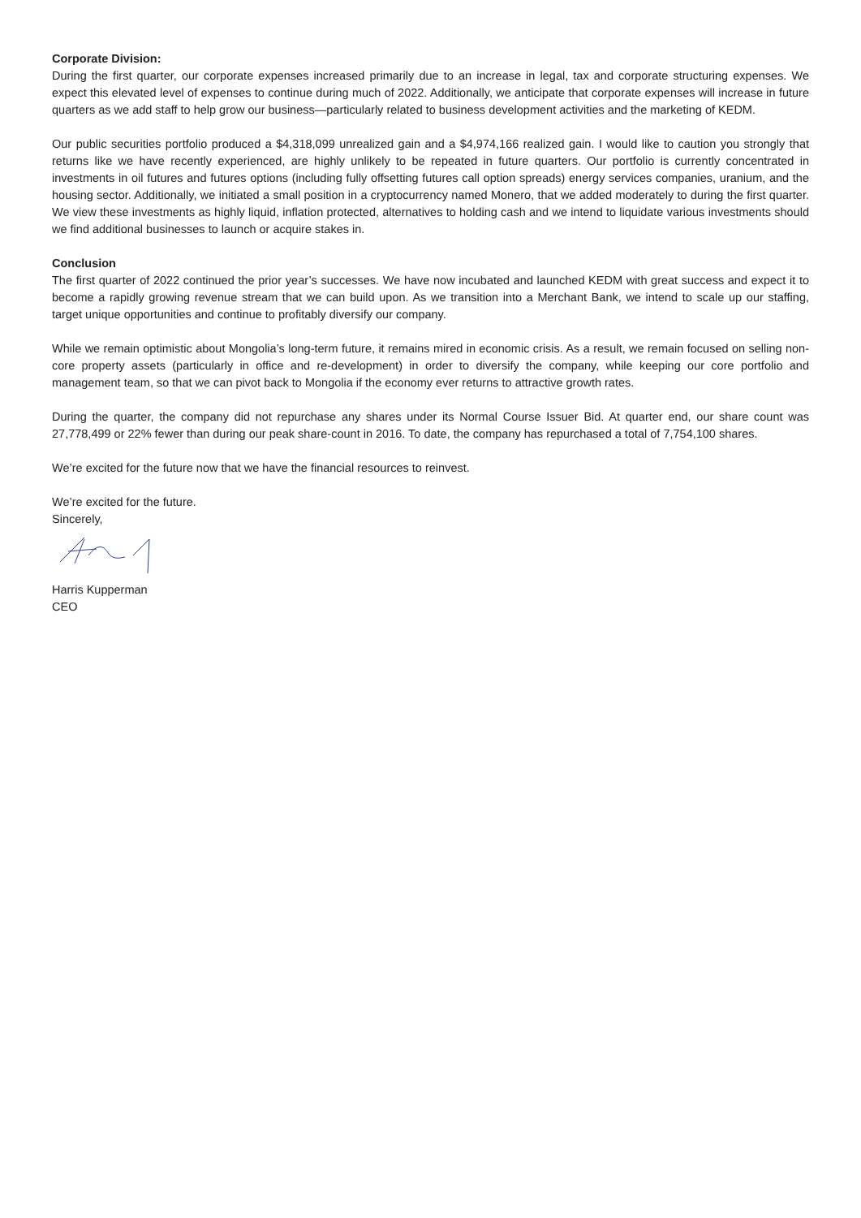Corporate Division:
During the first quarter, our corporate expenses increased primarily due to an increase in legal, tax and corporate structuring expenses. We expect this elevated level of expenses to continue during much of 2022. Additionally, we anticipate that corporate expenses will increase in future quarters as we add staff to help grow our business—particularly related to business development activities and the marketing of KEDM.
Our public securities portfolio produced a $4,318,099 unrealized gain and a $4,974,166 realized gain. I would like to caution you strongly that returns like we have recently experienced, are highly unlikely to be repeated in future quarters. Our portfolio is currently concentrated in investments in oil futures and futures options (including fully offsetting futures call option spreads) energy services companies, uranium, and the housing sector. Additionally, we initiated a small position in a cryptocurrency named Monero, that we added moderately to during the first quarter. We view these investments as highly liquid, inflation protected, alternatives to holding cash and we intend to liquidate various investments should we find additional businesses to launch or acquire stakes in.
Conclusion
The first quarter of 2022 continued the prior year’s successes. We have now incubated and launched KEDM with great success and expect it to become a rapidly growing revenue stream that we can build upon. As we transition into a Merchant Bank, we intend to scale up our staffing, target unique opportunities and continue to profitably diversify our company.
While we remain optimistic about Mongolia’s long-term future, it remains mired in economic crisis. As a result, we remain focused on selling non-core property assets (particularly in office and re-development) in order to diversify the company, while keeping our core portfolio and management team, so that we can pivot back to Mongolia if the economy ever returns to attractive growth rates.
During the quarter, the company did not repurchase any shares under its Normal Course Issuer Bid. At quarter end, our share count was 27,778,499 or 22% fewer than during our peak share-count in 2016. To date, the company has repurchased a total of 7,754,100 shares.
We’re excited for the future now that we have the financial resources to reinvest.
We’re excited for the future.
Sincerely,
Harris Kupperman
CEO